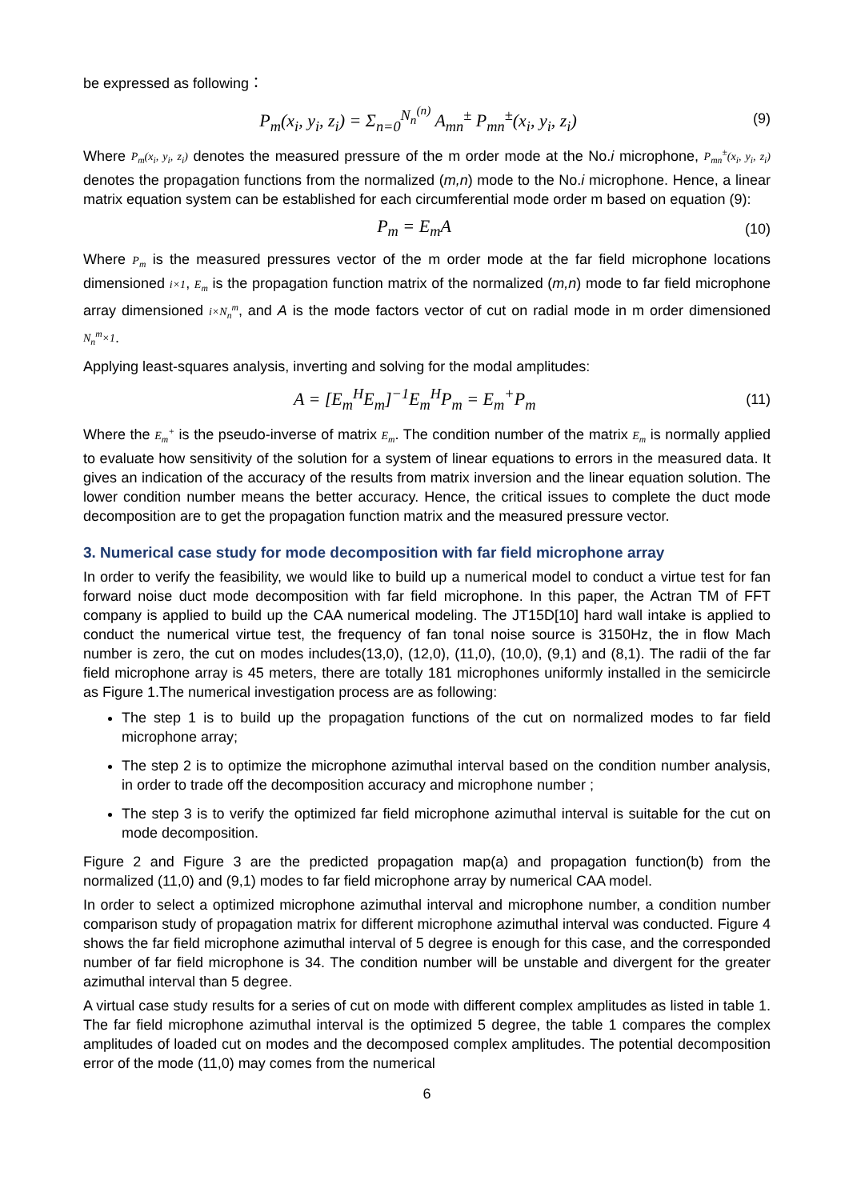be expressed as following：
P<sub>m</sub>(x<sub>i</sub>, y<sub>i</sub>, z<sub>i</sub>) = Σ<sub>n=0</sub><sup>N<sub>n</sub><sup>(n)</sup></sup> A<sub>mn</sub><sup>±</sup> P<sub>mn</sub><sup>±</sup>(x<sub>i</sub>, y<sub>i</sub>, z<sub>i</sub>) (9)
Where P<sub>m</sub>(x<sub>i</sub>, y<sub>i</sub>, z<sub>i</sub>) denotes the measured pressure of the m order mode at the No.i microphone, P<sub>mn</sub><sup>±</sup>(x<sub>i</sub>, y<sub>i</sub>, z<sub>i</sub>) denotes the propagation functions from the normalized (m,n) mode to the No.i microphone. Hence, a linear matrix equation system can be established for each circumferential mode order m based on equation (9):
P<sub>m</sub> = E<sub>m</sub>A (10)
Where P<sub>m</sub> is the measured pressures vector of the m order mode at the far field microphone locations dimensioned i×1, E<sub>m</sub> is the propagation function matrix of the normalized (m,n) mode to far field microphone array dimensioned i×N<sub>n</sub><sup>m</sup>, and A is the mode factors vector of cut on radial mode in m order dimensioned N<sub>n</sub><sup>m</sup>×1.
Applying least-squares analysis, inverting and solving for the modal amplitudes:
A = [E<sub>m</sub><sup>H</sup>E<sub>m</sub>]<sup>−1</sup>E<sub>m</sub><sup>H</sup>P<sub>m</sub> = E<sub>m</sub><sup>+</sup>P<sub>m</sub> (11)
Where the E<sub>m</sub><sup>+</sup> is the pseudo-inverse of matrix E<sub>m</sub>. The condition number of the matrix E<sub>m</sub> is normally applied to evaluate how sensitivity of the solution for a system of linear equations to errors in the measured data. It gives an indication of the accuracy of the results from matrix inversion and the linear equation solution. The lower condition number means the better accuracy. Hence, the critical issues to complete the duct mode decomposition are to get the propagation function matrix and the measured pressure vector.
3. Numerical case study for mode decomposition with far field microphone array
In order to verify the feasibility, we would like to build up a numerical model to conduct a virtue test for fan forward noise duct mode decomposition with far field microphone. In this paper, the Actran TM of FFT company is applied to build up the CAA numerical modeling. The JT15D[10] hard wall intake is applied to conduct the numerical virtue test, the frequency of fan tonal noise source is 3150Hz, the in flow Mach number is zero, the cut on modes includes(13,0), (12,0), (11,0), (10,0), (9,1) and (8,1). The radii of the far field microphone array is 45 meters, there are totally 181 microphones uniformly installed in the semicircle as Figure 1.The numerical investigation process are as following:
The step 1 is to build up the propagation functions of the cut on normalized modes to far field microphone array;
The step 2 is to optimize the microphone azimuthal interval based on the condition number analysis, in order to trade off the decomposition accuracy and microphone number ;
The step 3 is to verify the optimized far field microphone azimuthal interval is suitable for the cut on mode decomposition.
Figure 2 and Figure 3 are the predicted propagation map(a) and propagation function(b) from the normalized (11,0) and (9,1) modes to far field microphone array by numerical CAA model.
In order to select a optimized microphone azimuthal interval and microphone number, a condition number comparison study of propagation matrix for different microphone azimuthal interval was conducted. Figure 4 shows the far field microphone azimuthal interval of 5 degree is enough for this case, and the corresponded number of far field microphone is 34. The condition number will be unstable and divergent for the greater azimuthal interval than 5 degree.
A virtual case study results for a series of cut on mode with different complex amplitudes as listed in table 1. The far field microphone azimuthal interval is the optimized 5 degree, the table 1 compares the complex amplitudes of loaded cut on modes and the decomposed complex amplitudes. The potential decomposition error of the mode (11,0) may comes from the numerical
6